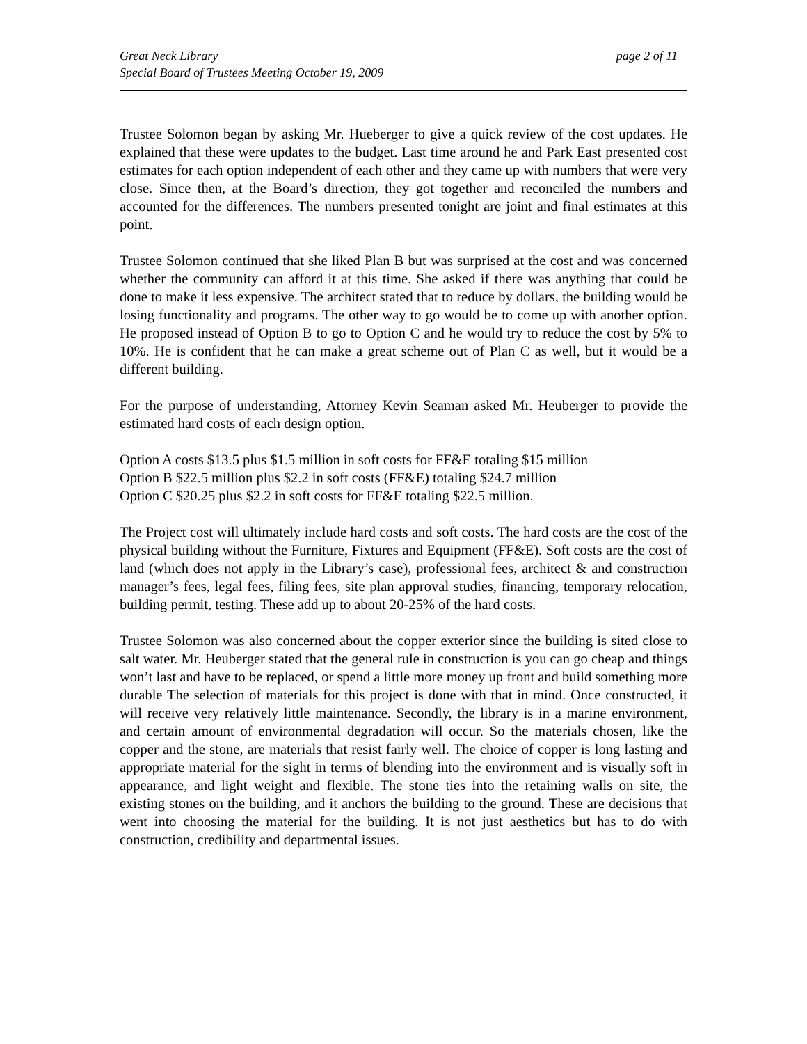Great Neck Library
Special Board of Trustees Meeting October 19, 2009
page 2 of 11
Trustee Solomon began by asking Mr. Hueberger to give a quick review of the cost updates. He explained that these were updates to the budget. Last time around he and Park East presented cost estimates for each option independent of each other and they came up with numbers that were very close. Since then, at the Board’s direction, they got together and reconciled the numbers and accounted for the differences. The numbers presented tonight are joint and final estimates at this point.
Trustee Solomon continued that she liked Plan B but was surprised at the cost and was concerned whether the community can afford it at this time. She asked if there was anything that could be done to make it less expensive. The architect stated that to reduce by dollars, the building would be losing functionality and programs. The other way to go would be to come up with another option. He proposed instead of Option B to go to Option C and he would try to reduce the cost by 5% to 10%. He is confident that he can make a great scheme out of Plan C as well, but it would be a different building.
For the purpose of understanding, Attorney Kevin Seaman asked Mr. Heuberger to provide the estimated hard costs of each design option.
Option A costs $13.5 plus $1.5 million in soft costs for FF&E totaling $15 million
Option B $22.5 million plus $2.2 in soft costs (FF&E) totaling $24.7 million
Option C $20.25 plus $2.2 in soft costs for FF&E totaling $22.5 million.
The Project cost will ultimately include hard costs and soft costs. The hard costs are the cost of the physical building without the Furniture, Fixtures and Equipment (FF&E). Soft costs are the cost of land (which does not apply in the Library’s case), professional fees, architect & and construction manager’s fees, legal fees, filing fees, site plan approval studies, financing, temporary relocation, building permit, testing. These add up to about 20-25% of the hard costs.
Trustee Solomon was also concerned about the copper exterior since the building is sited close to salt water. Mr. Heuberger stated that the general rule in construction is you can go cheap and things won’t last and have to be replaced, or spend a little more money up front and build something more durable The selection of materials for this project is done with that in mind. Once constructed, it will receive very relatively little maintenance. Secondly, the library is in a marine environment, and certain amount of environmental degradation will occur. So the materials chosen, like the copper and the stone, are materials that resist fairly well. The choice of copper is long lasting and appropriate material for the sight in terms of blending into the environment and is visually soft in appearance, and light weight and flexible. The stone ties into the retaining walls on site, the existing stones on the building, and it anchors the building to the ground. These are decisions that went into choosing the material for the building. It is not just aesthetics but has to do with construction, credibility and departmental issues.